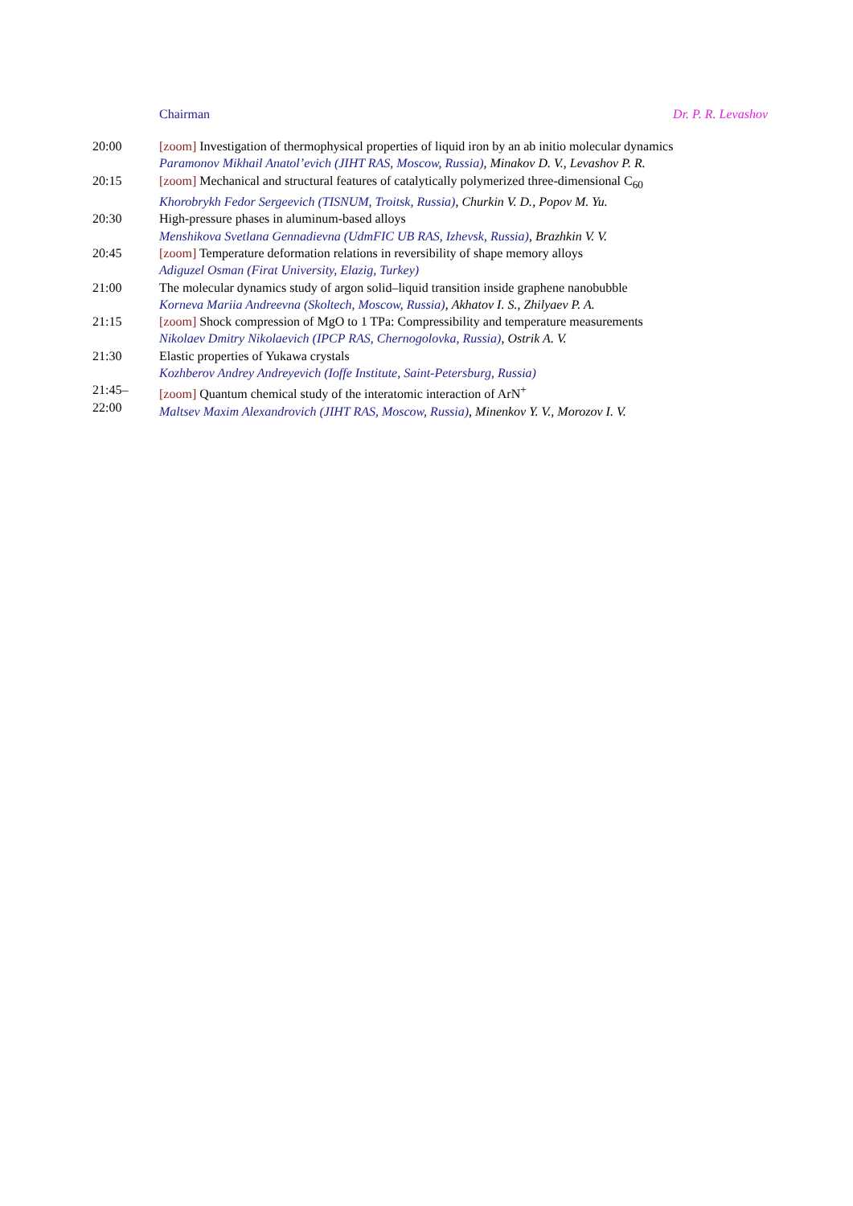Chairman Dr. P. R. Levashov
| 20:00 | [zoom] Investigation of thermophysical properties of liquid iron by an ab initio molecular dynamics Paramonov Mikhail Anatol’evich (JIHT RAS, Moscow, Russia) , Minakov D. V. , Levashov P. R. |
| 20:15 | [zoom] Mechanical and structural features of catalytically polymerized three-dimensional C<sub>60</sub> Khorobrykh Fedor Sergeevich (TISNUM, Troitsk, Russia) , Churkin V. D. , Popov M. Yu. |
| 20:30 | High-pressure phases in aluminum-based alloys Menshikova Svetlana Gennadievna (UdmFIC UB RAS, Izhevsk, Russia) , Brazhkin V. V. |
| 20:45 | [zoom] Temperature deformation relations in reversibility of shape memory alloys Adiguzel Osman (Firat University, Elazig, Turkey) |
| 21:00 | The molecular dynamics study of argon solid–liquid transition inside graphene nanobubble Korneva Mariia Andreevna (Skoltech, Moscow, Russia) , Akhatov I. S. , Zhilyaev P. A. |
| 21:15 | [zoom] Shock compression of MgO to 1 TPa: Compressibility and temperature measurements Nikolaev Dmitry Nikolaevich (IPCP RAS, Chernogolovka, Russia) , Ostrik A. V. |
| 21:30 | Elastic properties of Yukawa crystals Kozhberov Andrey Andreyevich (Ioffe Institute, Saint-Petersburg, Russia) |
| 21:45– 22:00 | [zoom] Quantum chemical study of the interatomic interaction of ArN<sup>+</sup> Maltsev Maxim Alexandrovich (JIHT RAS, Moscow, Russia) , Minenkov Y. V. , Morozov I. V. |